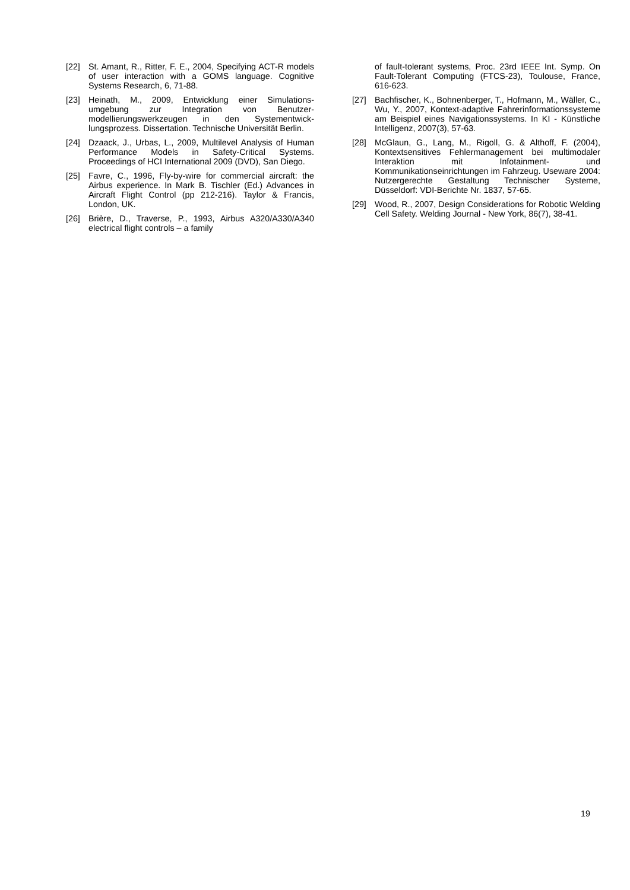[22] St. Amant, R., Ritter, F. E., 2004, Specifying ACT-R models of user interaction with a GOMS language. Cognitive Systems Research, 6, 71-88.
[23] Heinath, M., 2009, Entwicklung einer Simulations-umgebung zur Integration von Benutzer-modellierungswerkzeugen in den Systementwick-lungsprozess. Dissertation. Technische Universität Berlin.
[24] Dzaack, J., Urbas, L., 2009, Multilevel Analysis of Human Performance Models in Safety-Critical Systems. Proceedings of HCI International 2009 (DVD), San Diego.
[25] Favre, C., 1996, Fly-by-wire for commercial aircraft: the Airbus experience. In Mark B. Tischler (Ed.) Advances in Aircraft Flight Control (pp 212-216). Taylor & Francis, London, UK.
[26] Brière, D., Traverse, P., 1993, Airbus A320/A330/A340 electrical flight controls – a family
of fault-tolerant systems, Proc. 23rd IEEE Int. Symp. On Fault-Tolerant Computing (FTCS-23), Toulouse, France, 616-623.
[27] Bachfischer, K., Bohnenberger, T., Hofmann, M., Wäller, C., Wu, Y., 2007, Kontext-adaptive Fahrerinformationssysteme am Beispiel eines Navigationssystems. In KI - Künstliche Intelligenz, 2007(3), 57-63.
[28] McGlaun, G., Lang, M., Rigoll, G. & Althoff, F. (2004), Kontextsensitives Fehlermanagement bei multimodaler Interaktion mit Infotainment- und Kommunikationseinrichtungen im Fahrzeug. Useware 2004: Nutzergerechte Gestaltung Technischer Systeme, Düsseldorf: VDI-Berichte Nr. 1837, 57-65.
[29] Wood, R., 2007, Design Considerations for Robotic Welding Cell Safety. Welding Journal - New York, 86(7), 38-41.
19